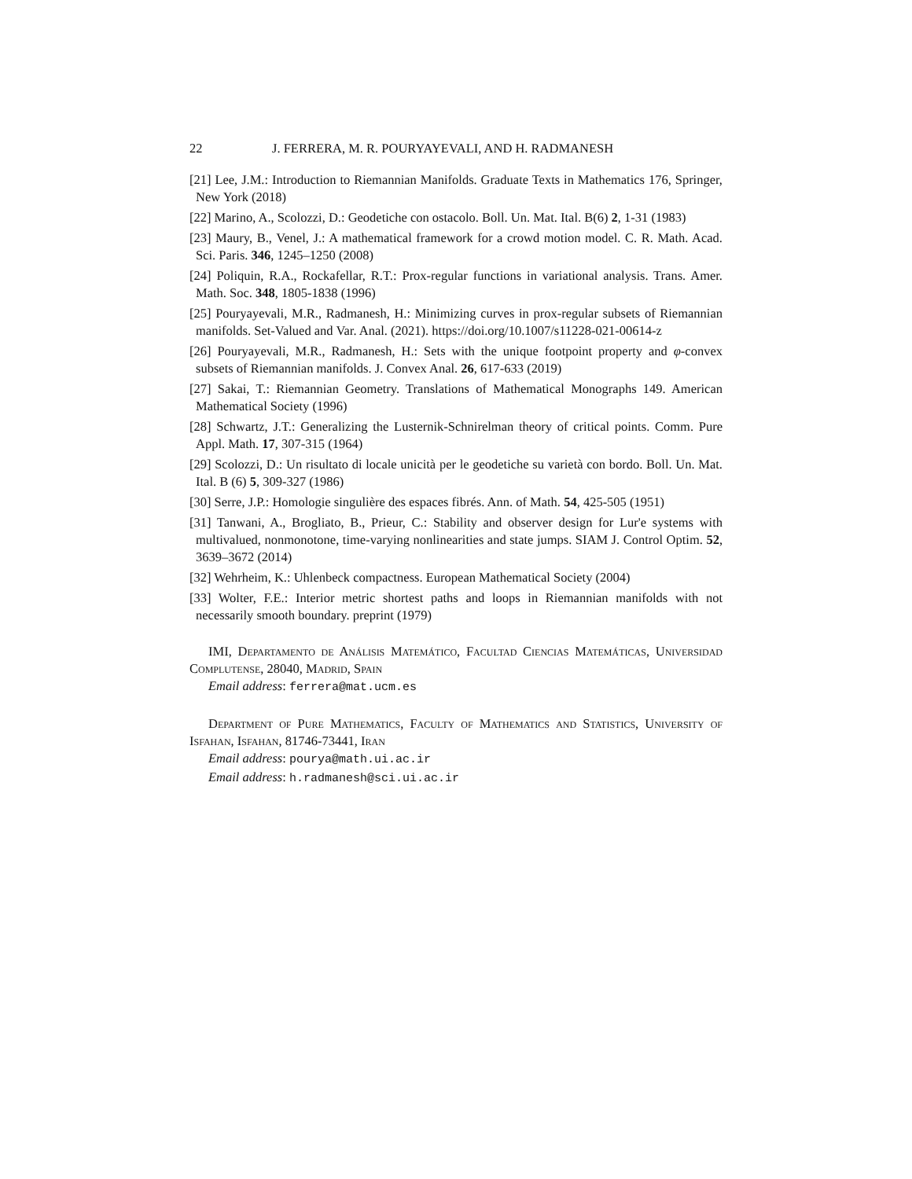22 J. FERRERA, M. R. POURYAYEVALI, AND H. RADMANESH
[21] Lee, J.M.: Introduction to Riemannian Manifolds. Graduate Texts in Mathematics 176, Springer, New York (2018)
[22] Marino, A., Scolozzi, D.: Geodetiche con ostacolo. Boll. Un. Mat. Ital. B(6) 2, 1-31 (1983)
[23] Maury, B., Venel, J.: A mathematical framework for a crowd motion model. C. R. Math. Acad. Sci. Paris. 346, 1245–1250 (2008)
[24] Poliquin, R.A., Rockafellar, R.T.: Prox-regular functions in variational analysis. Trans. Amer. Math. Soc. 348, 1805-1838 (1996)
[25] Pouryayevali, M.R., Radmanesh, H.: Minimizing curves in prox-regular subsets of Riemannian manifolds. Set-Valued and Var. Anal. (2021). https://doi.org/10.1007/s11228-021-00614-z
[26] Pouryayevali, M.R., Radmanesh, H.: Sets with the unique footpoint property and φ-convex subsets of Riemannian manifolds. J. Convex Anal. 26, 617-633 (2019)
[27] Sakai, T.: Riemannian Geometry. Translations of Mathematical Monographs 149. American Mathematical Society (1996)
[28] Schwartz, J.T.: Generalizing the Lusternik-Schnirelman theory of critical points. Comm. Pure Appl. Math. 17, 307-315 (1964)
[29] Scolozzi, D.: Un risultato di locale unicità per le geodetiche su varietà con bordo. Boll. Un. Mat. Ital. B (6) 5, 309-327 (1986)
[30] Serre, J.P.: Homologie singulière des espaces fibrés. Ann. of Math. 54, 425-505 (1951)
[31] Tanwani, A., Brogliato, B., Prieur, C.: Stability and observer design for Lur'e systems with multivalued, nonmonotone, time-varying nonlinearities and state jumps. SIAM J. Control Optim. 52, 3639–3672 (2014)
[32] Wehrheim, K.: Uhlenbeck compactness. European Mathematical Society (2004)
[33] Wolter, F.E.: Interior metric shortest paths and loops in Riemannian manifolds with not necessarily smooth boundary. preprint (1979)
IMI, Departamento de Análisis Matemático, Facultad Ciencias Matemáticas, Universidad Complutense, 28040, Madrid, Spain
Email address: ferrera@mat.ucm.es
Department of Pure Mathematics, Faculty of Mathematics and Statistics, University of Isfahan, Isfahan, 81746-73441, Iran
Email address: pourya@math.ui.ac.ir
Email address: h.radmanesh@sci.ui.ac.ir